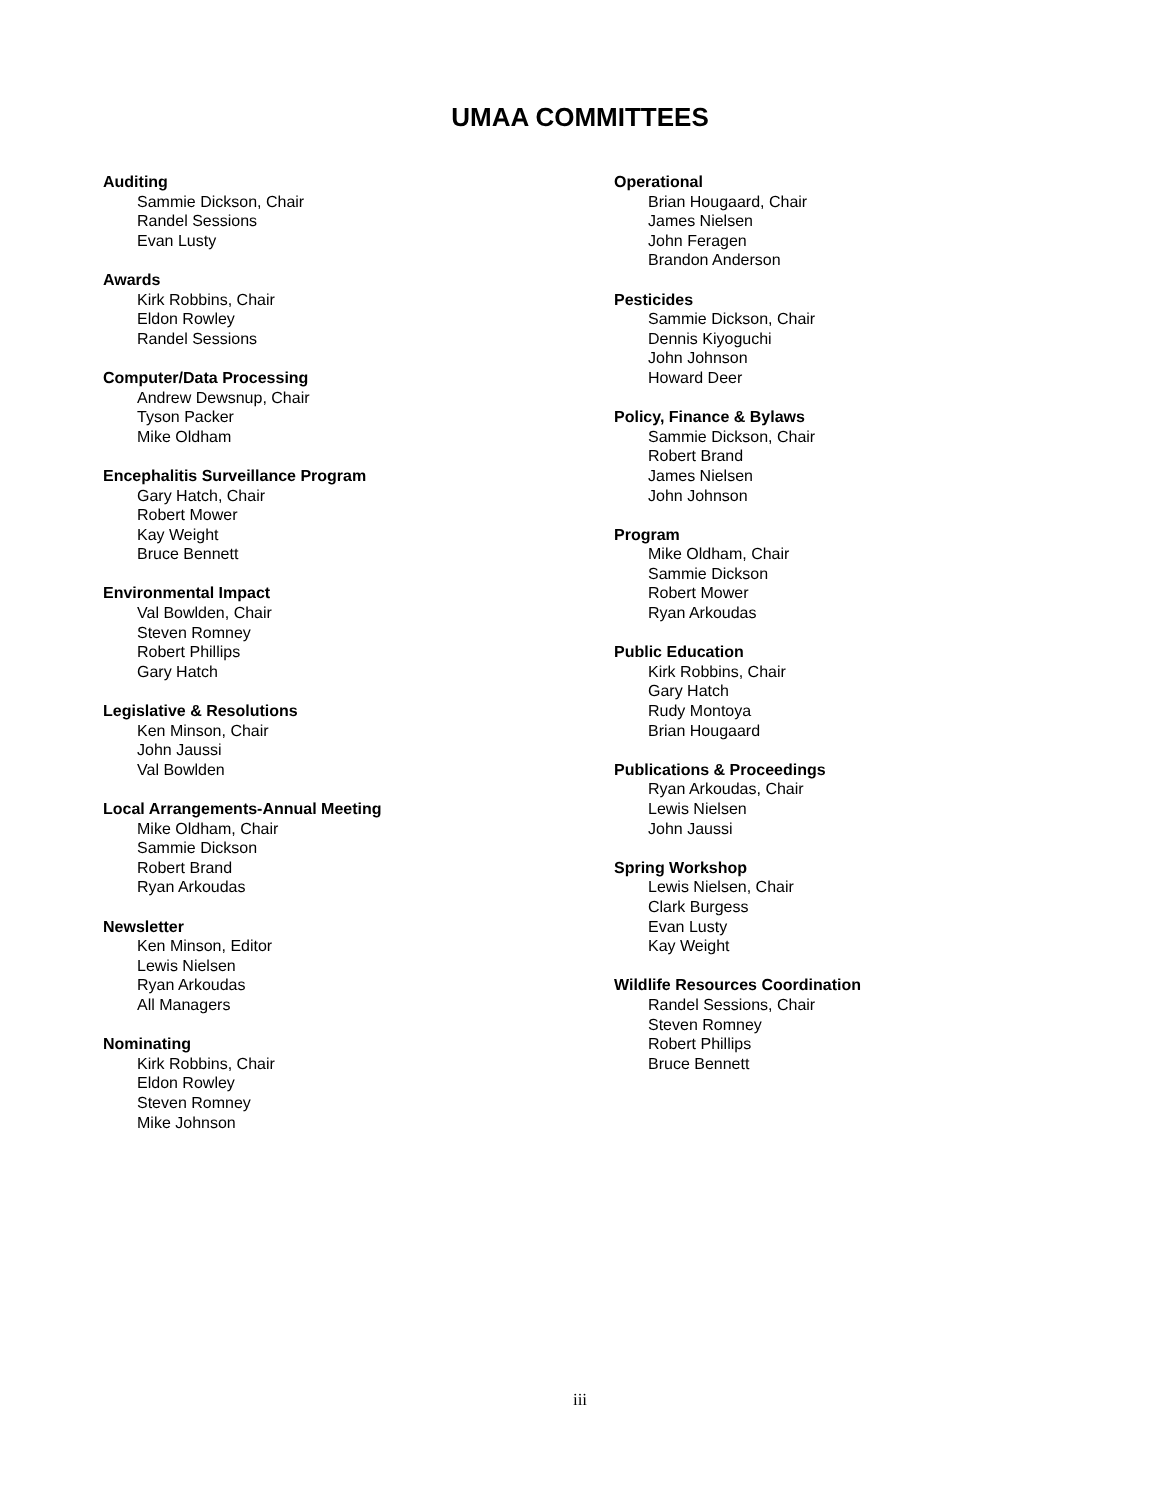UMAA COMMITTEES
Auditing
Sammie Dickson, Chair
Randel Sessions
Evan Lusty
Awards
Kirk Robbins, Chair
Eldon Rowley
Randel Sessions
Computer/Data Processing
Andrew Dewsnup, Chair
Tyson Packer
Mike Oldham
Encephalitis Surveillance Program
Gary Hatch, Chair
Robert Mower
Kay Weight
Bruce Bennett
Environmental Impact
Val Bowlden, Chair
Steven Romney
Robert Phillips
Gary Hatch
Legislative & Resolutions
Ken Minson, Chair
John Jaussi
Val Bowlden
Local Arrangements-Annual Meeting
Mike Oldham, Chair
Sammie Dickson
Robert Brand
Ryan Arkoudas
Newsletter
Ken Minson, Editor
Lewis Nielsen
Ryan Arkoudas
All Managers
Nominating
Kirk Robbins, Chair
Eldon Rowley
Steven Romney
Mike Johnson
Operational
Brian Hougaard, Chair
James Nielsen
John Feragen
Brandon Anderson
Pesticides
Sammie Dickson, Chair
Dennis Kiyoguchi
John Johnson
Howard Deer
Policy, Finance & Bylaws
Sammie Dickson, Chair
Robert Brand
James Nielsen
John Johnson
Program
Mike Oldham, Chair
Sammie Dickson
Robert Mower
Ryan Arkoudas
Public Education
Kirk Robbins, Chair
Gary Hatch
Rudy Montoya
Brian Hougaard
Publications & Proceedings
Ryan Arkoudas, Chair
Lewis Nielsen
John Jaussi
Spring Workshop
Lewis Nielsen, Chair
Clark Burgess
Evan Lusty
Kay Weight
Wildlife Resources Coordination
Randel Sessions, Chair
Steven Romney
Robert Phillips
Bruce Bennett
iii